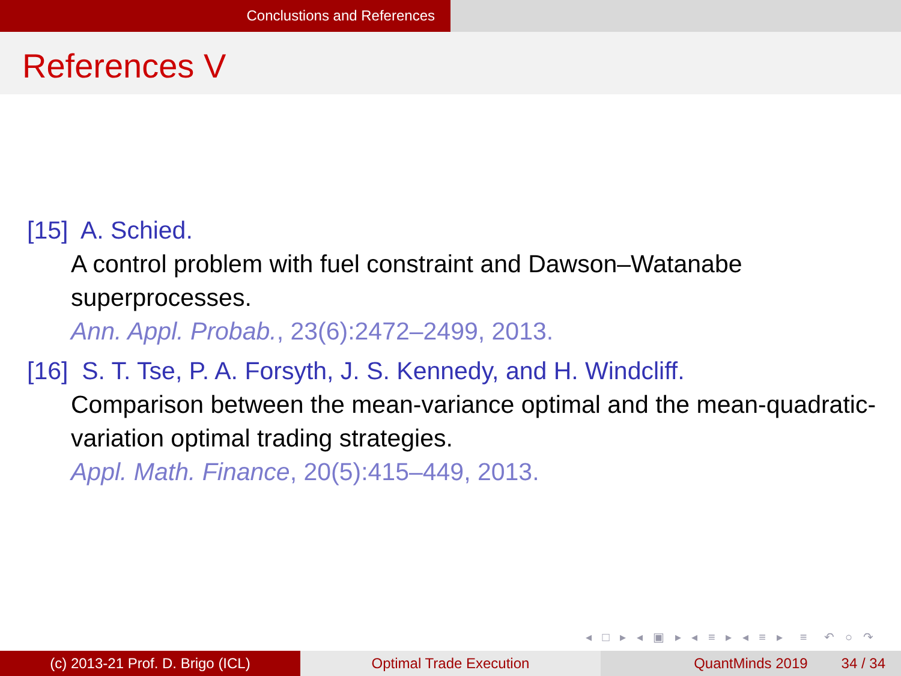Conclustions and References
References V
[15] A. Schied.
A control problem with fuel constraint and Dawson–Watanabe superprocesses.
Ann. Appl. Probab., 23(6):2472–2499, 2013.
[16] S. T. Tse, P. A. Forsyth, J. S. Kennedy, and H. Windcliff.
Comparison between the mean-variance optimal and the mean-quadratic-variation optimal trading strategies.
Appl. Math. Finance, 20(5):415–449, 2013.
◂ □ ▸ ◂ ▣ ▸ ◂ ≡ ▸ ◂ ≡ ▸ ≡ ↶ ○ ↷
(c) 2013-21 Prof. D. Brigo (ICL) Optimal Trade Execution QuantMinds 2019 34 / 34